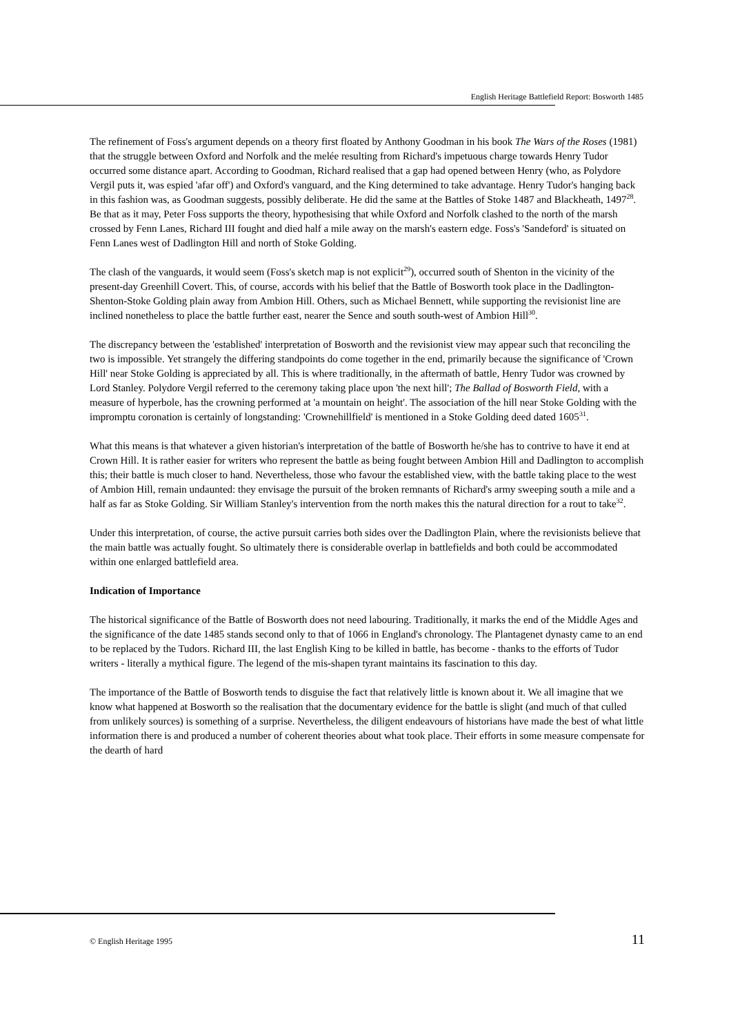English Heritage Battlefield Report: Bosworth 1485
The refinement of Foss's argument depends on a theory first floated by Anthony Goodman in his book The Wars of the Roses (1981) that the struggle between Oxford and Norfolk and the melée resulting from Richard's impetuous charge towards Henry Tudor occurred some distance apart. According to Goodman, Richard realised that a gap had opened between Henry (who, as Polydore Vergil puts it, was espied 'afar off') and Oxford's vanguard, and the King determined to take advantage. Henry Tudor's hanging back in this fashion was, as Goodman suggests, possibly deliberate. He did the same at the Battles of Stoke 1487 and Blackheath, 1497<sup>28</sup>. Be that as it may, Peter Foss supports the theory, hypothesising that while Oxford and Norfolk clashed to the north of the marsh crossed by Fenn Lanes, Richard III fought and died half a mile away on the marsh's eastern edge. Foss's 'Sandeford' is situated on Fenn Lanes west of Dadlington Hill and north of Stoke Golding.
The clash of the vanguards, it would seem (Foss's sketch map is not explicit<sup>29</sup>), occurred south of Shenton in the vicinity of the present-day Greenhill Covert. This, of course, accords with his belief that the Battle of Bosworth took place in the Dadlington-Shenton-Stoke Golding plain away from Ambion Hill. Others, such as Michael Bennett, while supporting the revisionist line are inclined nonetheless to place the battle further east, nearer the Sence and south south-west of Ambion Hill<sup>30</sup>.
The discrepancy between the 'established' interpretation of Bosworth and the revisionist view may appear such that reconciling the two is impossible. Yet strangely the differing standpoints do come together in the end, primarily because the significance of 'Crown Hill' near Stoke Golding is appreciated by all. This is where traditionally, in the aftermath of battle, Henry Tudor was crowned by Lord Stanley. Polydore Vergil referred to the ceremony taking place upon 'the next hill'; The Ballad of Bosworth Field, with a measure of hyperbole, has the crowning performed at 'a mountain on height'. The association of the hill near Stoke Golding with the impromptu coronation is certainly of longstanding: 'Crownehillfield' is mentioned in a Stoke Golding deed dated 1605<sup>31</sup>.
What this means is that whatever a given historian's interpretation of the battle of Bosworth he/she has to contrive to have it end at Crown Hill. It is rather easier for writers who represent the battle as being fought between Ambion Hill and Dadlington to accomplish this; their battle is much closer to hand. Nevertheless, those who favour the established view, with the battle taking place to the west of Ambion Hill, remain undaunted: they envisage the pursuit of the broken remnants of Richard's army sweeping south a mile and a half as far as Stoke Golding. Sir William Stanley's intervention from the north makes this the natural direction for a rout to take<sup>32</sup>.
Under this interpretation, of course, the active pursuit carries both sides over the Dadlington Plain, where the revisionists believe that the main battle was actually fought. So ultimately there is considerable overlap in battlefields and both could be accommodated within one enlarged battlefield area.
Indication of Importance
The historical significance of the Battle of Bosworth does not need labouring. Traditionally, it marks the end of the Middle Ages and the significance of the date 1485 stands second only to that of 1066 in England's chronology. The Plantagenet dynasty came to an end to be replaced by the Tudors. Richard III, the last English King to be killed in battle, has become - thanks to the efforts of Tudor writers - literally a mythical figure. The legend of the mis-shapen tyrant maintains its fascination to this day.
The importance of the Battle of Bosworth tends to disguise the fact that relatively little is known about it. We all imagine that we know what happened at Bosworth so the realisation that the documentary evidence for the battle is slight (and much of that culled from unlikely sources) is something of a surprise. Nevertheless, the diligent endeavours of historians have made the best of what little information there is and produced a number of coherent theories about what took place. Their efforts in some measure compensate for the dearth of hard
© English Heritage 1995 11